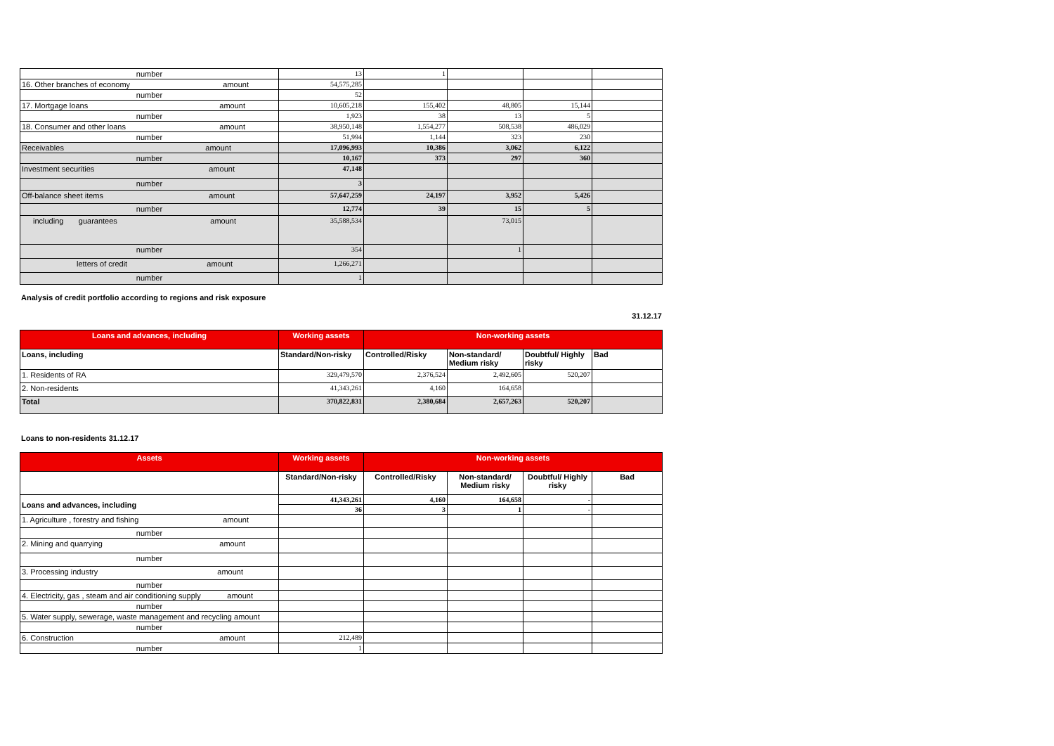| number | 13 | 1 | | | |
| 16. Other branches of economy amount | 54,575,285 | | | | |
| number | 52 | | | | |
| 17. Mortgage loans amount | 10,605,218 | 155,402 | 48,805 | 15,144 | |
| number | 1,923 | 38 | 13 | 5 | |
| 18. Consumer and other loans amount | 38,950,148 | 1,554,277 | 508,538 | 486,029 | |
| number | 51,994 | 1,144 | 323 | 230 | |
| Receivables amount | 17,096,993 | 10,386 | 3,062 | 6,122 | |
| number | 10,167 | 373 | 297 | 360 | |
| Investment securities amount | 47,148 | | | | |
| number | 3 | | | | |
| Off-balance sheet items amount | 57,647,259 | 24,197 | 3,952 | 5,426 | |
| number | 12,774 | 39 | 15 | 5 | |
| including guarantees amount | 35,588,534 | | 73,015 | | |
| number | 354 | | 1 | | |
| letters of credit amount | 1,266,271 | | | | |
| number | 1 | | | | |
Analysis of credit portfolio according to regions and risk exposure
31.12.17
| Loans and advances, including | Working assets | Non-working assets | | | |
| --- | --- | --- | --- | --- | --- |
| Loans, including | Standard/Non-risky | Controlled/Risky | Non-standard/ Medium risky | Doubtful/ Highly risky | Bad |
| 1. Residents of RA | 329,479,570 | 2,376,524 | 2,492,605 | 520,207 | |
| 2. Non-residents | 41,343,261 | 4,160 | 164,658 | | |
| Total | 370,822,831 | 2,380,684 | 2,657,263 | 520,207 | |
Loans to non-residents 31.12.17
| Assets | Working assets | Non-working assets | | | |
| --- | --- | --- | --- | --- | --- |
| | Standard/Non-risky | Controlled/Risky | Non-standard/ Medium risky | Doubtful/ Highly risky | Bad |
| Loans and advances, including | 41,343,261 | 4,160 | 164,658 | - | |
| | 36 | 3 | 1 | - | |
| 1. Agriculture , forestry and fishing amount | | | | | |
| number | | | | | |
| 2. Mining and quarrying amount | | | | | |
| number | | | | | |
| 3. Processing industry amount | | | | | |
| number | | | | | |
| 4. Electricity, gas , steam and air conditioning supply amount | | | | | |
| number | | | | | |
| 5. Water supply, sewerage, waste management and recycling amount | | | | | |
| number | | | | | |
| 6. Construction amount | 212,489 | | | | |
| number | 1 | | | | |